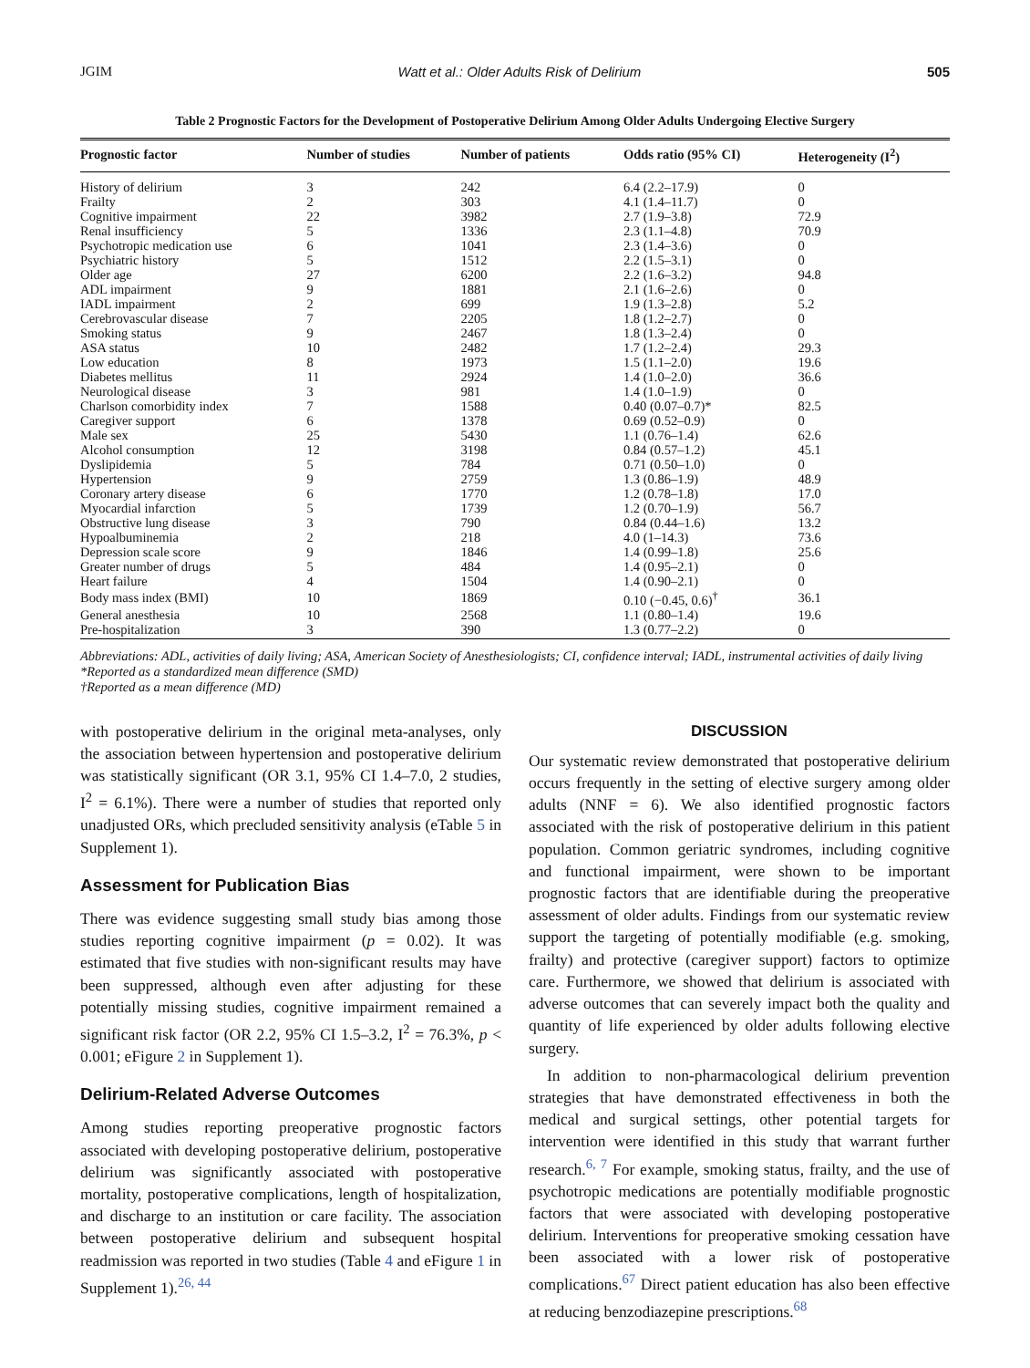JGIM Watt et al.: Older Adults Risk of Delirium 505
Table 2 Prognostic Factors for the Development of Postoperative Delirium Among Older Adults Undergoing Elective Surgery
| Prognostic factor | Number of studies | Number of patients | Odds ratio (95% CI) | Heterogeneity (I<sup>2</sup>) |
| --- | --- | --- | --- | --- |
| History of delirium | 3 | 242 | 6.4 (2.2–17.9) | 0 |
| Frailty | 2 | 303 | 4.1 (1.4–11.7) | 0 |
| Cognitive impairment | 22 | 3982 | 2.7 (1.9–3.8) | 72.9 |
| Renal insufficiency | 5 | 1336 | 2.3 (1.1–4.8) | 70.9 |
| Psychotropic medication use | 6 | 1041 | 2.3 (1.4–3.6) | 0 |
| Psychiatric history | 5 | 1512 | 2.2 (1.5–3.1) | 0 |
| Older age | 27 | 6200 | 2.2 (1.6–3.2) | 94.8 |
| ADL impairment | 9 | 1881 | 2.1 (1.6–2.6) | 0 |
| IADL impairment | 2 | 699 | 1.9 (1.3–2.8) | 5.2 |
| Cerebrovascular disease | 7 | 2205 | 1.8 (1.2–2.7) | 0 |
| Smoking status | 9 | 2467 | 1.8 (1.3–2.4) | 0 |
| ASA status | 10 | 2482 | 1.7 (1.2–2.4) | 29.3 |
| Low education | 8 | 1973 | 1.5 (1.1–2.0) | 19.6 |
| Diabetes mellitus | 11 | 2924 | 1.4 (1.0–2.0) | 36.6 |
| Neurological disease | 3 | 981 | 1.4 (1.0–1.9) | 0 |
| Charlson comorbidity index | 7 | 1588 | 0.40 (0.07–0.7)* | 82.5 |
| Caregiver support | 6 | 1378 | 0.69 (0.52–0.9) | 0 |
| Male sex | 25 | 5430 | 1.1 (0.76–1.4) | 62.6 |
| Alcohol consumption | 12 | 3198 | 0.84 (0.57–1.2) | 45.1 |
| Dyslipidemia | 5 | 784 | 0.71 (0.50–1.0) | 0 |
| Hypertension | 9 | 2759 | 1.3 (0.86–1.9) | 48.9 |
| Coronary artery disease | 6 | 1770 | 1.2 (0.78–1.8) | 17.0 |
| Myocardial infarction | 5 | 1739 | 1.2 (0.70–1.9) | 56.7 |
| Obstructive lung disease | 3 | 790 | 0.84 (0.44–1.6) | 13.2 |
| Hypoalbuminemia | 2 | 218 | 4.0 (1–14.3) | 73.6 |
| Depression scale score | 9 | 1846 | 1.4 (0.99–1.8) | 25.6 |
| Greater number of drugs | 5 | 484 | 1.4 (0.95–2.1) | 0 |
| Heart failure | 4 | 1504 | 1.4 (0.90–2.1) | 0 |
| Body mass index (BMI) | 10 | 1869 | 0.10 (−0.45, 0.6)<sup>†</sup> | 36.1 |
| General anesthesia | 10 | 2568 | 1.1 (0.80–1.4) | 19.6 |
| Pre-hospitalization | 3 | 390 | 1.3 (0.77–2.2) | 0 |
Abbreviations: ADL, activities of daily living; ASA, American Society of Anesthesiologists; CI, confidence interval; IADL, instrumental activities of daily living
*Reported as a standardized mean difference (SMD)
†Reported as a mean difference (MD)
with postoperative delirium in the original meta-analyses, only the association between hypertension and postoperative delirium was statistically significant (OR 3.1, 95% CI 1.4–7.0, 2 studies, I<sup>2</sup> = 6.1%). There were a number of studies that reported only unadjusted ORs, which precluded sensitivity analysis (eTable 5 in Supplement 1).
Assessment for Publication Bias
There was evidence suggesting small study bias among those studies reporting cognitive impairment (p = 0.02). It was estimated that five studies with non-significant results may have been suppressed, although even after adjusting for these potentially missing studies, cognitive impairment remained a significant risk factor (OR 2.2, 95% CI 1.5–3.2, I<sup>2</sup> = 76.3%, p < 0.001; eFigure 2 in Supplement 1).
Delirium-Related Adverse Outcomes
Among studies reporting preoperative prognostic factors associated with developing postoperative delirium, postoperative delirium was significantly associated with postoperative mortality, postoperative complications, length of hospitalization, and discharge to an institution or care facility. The association between postoperative delirium and subsequent hospital readmission was reported in two studies (Table 4 and eFigure 1 in Supplement 1).<sup>26, 44</sup>
DISCUSSION
Our systematic review demonstrated that postoperative delirium occurs frequently in the setting of elective surgery among older adults (NNF = 6). We also identified prognostic factors associated with the risk of postoperative delirium in this patient population. Common geriatric syndromes, including cognitive and functional impairment, were shown to be important prognostic factors that are identifiable during the preoperative assessment of older adults. Findings from our systematic review support the targeting of potentially modifiable (e.g. smoking, frailty) and protective (caregiver support) factors to optimize care. Furthermore, we showed that delirium is associated with adverse outcomes that can severely impact both the quality and quantity of life experienced by older adults following elective surgery.
In addition to non-pharmacological delirium prevention strategies that have demonstrated effectiveness in both the medical and surgical settings, other potential targets for intervention were identified in this study that warrant further research.<sup>6, 7</sup> For example, smoking status, frailty, and the use of psychotropic medications are potentially modifiable prognostic factors that were associated with developing postoperative delirium. Interventions for preoperative smoking cessation have been associated with a lower risk of postoperative complications.<sup>67</sup> Direct patient education has also been effective at reducing benzodiazepine prescriptions.<sup>68</sup>